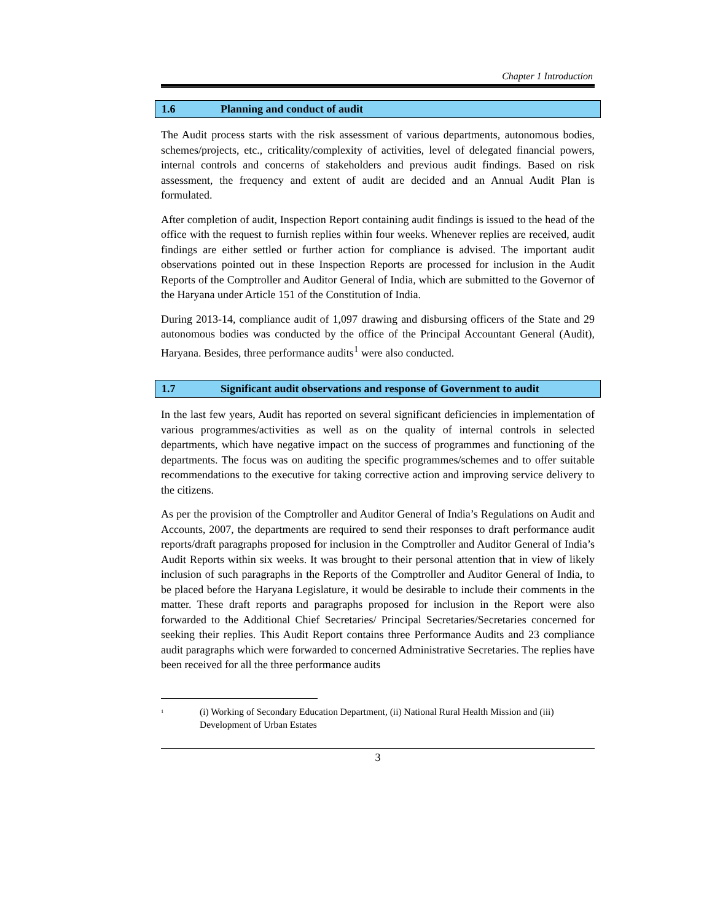Chapter 1 Introduction
1.6 Planning and conduct of audit
The Audit process starts with the risk assessment of various departments, autonomous bodies, schemes/projects, etc., criticality/complexity of activities, level of delegated financial powers, internal controls and concerns of stakeholders and previous audit findings. Based on risk assessment, the frequency and extent of audit are decided and an Annual Audit Plan is formulated.
After completion of audit, Inspection Report containing audit findings is issued to the head of the office with the request to furnish replies within four weeks. Whenever replies are received, audit findings are either settled or further action for compliance is advised. The important audit observations pointed out in these Inspection Reports are processed for inclusion in the Audit Reports of the Comptroller and Auditor General of India, which are submitted to the Governor of the Haryana under Article 151 of the Constitution of India.
During 2013-14, compliance audit of 1,097 drawing and disbursing officers of the State and 29 autonomous bodies was conducted by the office of the Principal Accountant General (Audit), Haryana. Besides, three performance audits<sup>1</sup> were also conducted.
1.7 Significant audit observations and response of Government to audit
In the last few years, Audit has reported on several significant deficiencies in implementation of various programmes/activities as well as on the quality of internal controls in selected departments, which have negative impact on the success of programmes and functioning of the departments. The focus was on auditing the specific programmes/schemes and to offer suitable recommendations to the executive for taking corrective action and improving service delivery to the citizens.
As per the provision of the Comptroller and Auditor General of India’s Regulations on Audit and Accounts, 2007, the departments are required to send their responses to draft performance audit reports/draft paragraphs proposed for inclusion in the Comptroller and Auditor General of India’s Audit Reports within six weeks. It was brought to their personal attention that in view of likely inclusion of such paragraphs in the Reports of the Comptroller and Auditor General of India, to be placed before the Haryana Legislature, it would be desirable to include their comments in the matter. These draft reports and paragraphs proposed for inclusion in the Report were also forwarded to the Additional Chief Secretaries/ Principal Secretaries/Secretaries concerned for seeking their replies. This Audit Report contains three Performance Audits and 23 compliance audit paragraphs which were forwarded to concerned Administrative Secretaries. The replies have been received for all the three performance audits
<sup>1</sup>
(i) Working of Secondary Education Department, (ii) National Rural Health Mission and (iii) Development of Urban Estates
3